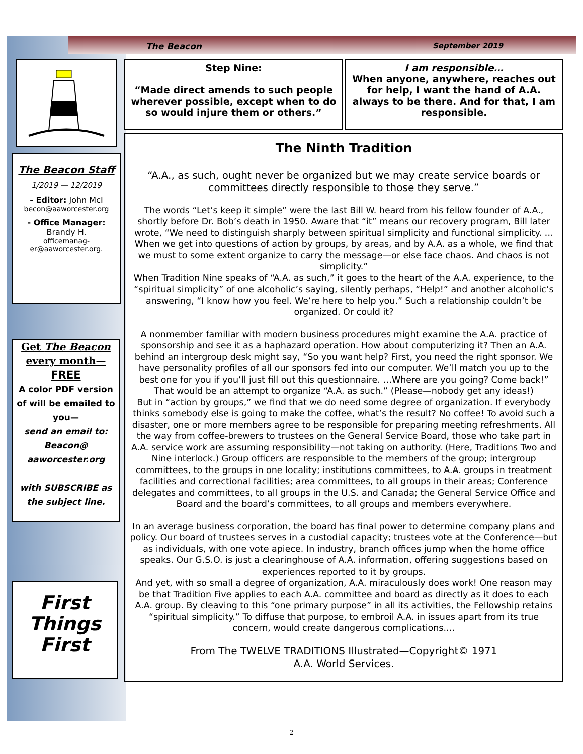The Beacon September 2019
The Beacon Staff
1/2019 — 12/2019
- Editor: John McI
becon@aaworcester.org
- Office Manager:
Brandy H.
officemanag-
er@aaworcester.org.
Get The Beacon
every month—
FREE
A color PDF version of will be emailed to you—
send an email to:
Beacon@
aaworcester.org
with SUBSCRIBE as the subject line.
First
Things
First
Step Nine:
“Made direct amends to such people wherever possible, except when to do so would injure them or others.”
I am responsible…
When anyone, anywhere, reaches out for help, I want the hand of A.A. always to be there. And for that, I am responsible.
The Ninth Tradition
“A.A., as such, ought never be organized but we may create service boards or committees directly responsible to those they serve.”
The words “Let’s keep it simple” were the last Bill W. heard from his fellow founder of A.A., shortly before Dr. Bob’s death in 1950. Aware that “it” means our recovery program, Bill later wrote, “We need to distinguish sharply between spiritual simplicity and functional simplicity. …When we get into questions of action by groups, by areas, and by A.A. as a whole, we find that we must to some extent organize to carry the message—or else face chaos. And chaos is not simplicity.”
When Tradition Nine speaks of “A.A. as such,” it goes to the heart of the A.A. experience, to the “spiritual simplicity” of one alcoholic’s saying, silently perhaps, “Help!” and another alcoholic’s answering, “I know how you feel. We’re here to help you.” Such a relationship couldn’t be organized. Or could it?
A nonmember familiar with modern business procedures might examine the A.A. practice of sponsorship and see it as a haphazard operation. How about computerizing it? Then an A.A. behind an intergroup desk might say, “So you want help? First, you need the right sponsor. We have personality profiles of all our sponsors fed into our computer. We’ll match you up to the best one for you if you’ll just fill out this questionnaire. …Where are you going? Come back!” That would be an attempt to organize “A.A. as such.” (Please—nobody get any ideas!)
But in “action by groups,” we find that we do need some degree of organization. If everybody thinks somebody else is going to make the coffee, what’s the result? No coffee! To avoid such a disaster, one or more members agree to be responsible for preparing meeting refreshments. All the way from coffee-brewers to trustees on the General Service Board, those who take part in A.A. service work are assuming responsibility—not taking on authority. (Here, Traditions Two and Nine interlock.) Group officers are responsible to the members of the group; intergroup committees, to the groups in one locality; institutions committees, to A.A. groups in treatment facilities and correctional facilities; area committees, to all groups in their areas; Conference delegates and committees, to all groups in the U.S. and Canada; the General Service Office and Board and the board’s committees, to all groups and members everywhere.
In an average business corporation, the board has final power to determine company plans and policy. Our board of trustees serves in a custodial capacity; trustees vote at the Conference—but as individuals, with one vote apiece. In industry, branch offices jump when the home office speaks. Our G.S.O. is just a clearinghouse of A.A. information, offering suggestions based on experiences reported to it by groups.
And yet, with so small a degree of organization, A.A. miraculously does work! One reason may be that Tradition Five applies to each A.A. committee and board as directly as it does to each A.A. group. By cleaving to this “one primary purpose” in all its activities, the Fellowship retains “spiritual simplicity.” To diffuse that purpose, to embroil A.A. in issues apart from its true concern, would create dangerous complications.…
From The TWELVE TRADITIONS Illustrated—Copyright© 1971
A.A. World Services.
2